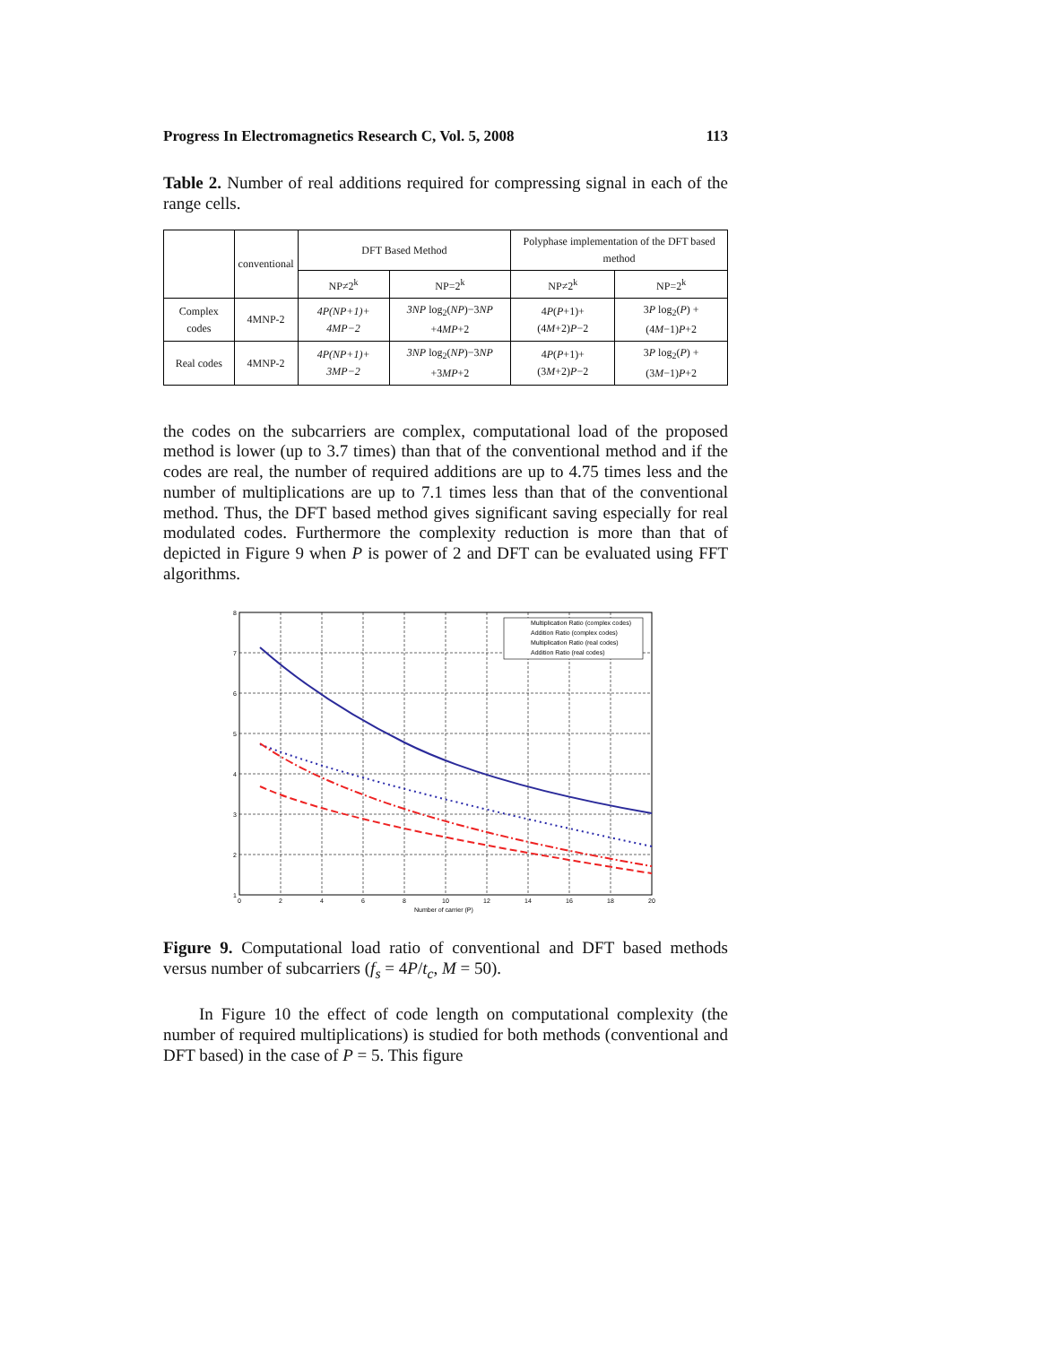Progress In Electromagnetics Research C, Vol. 5, 2008 113
Table 2. Number of real additions required for compressing signal in each of the range cells.
| | conventional | DFT Based Method | | Polyphase implementation of the DFT based method | |
| --- | --- | --- | --- | --- | --- |
| | | NP≠2<sup>k</sup> | NP=2<sup>k</sup> | NP≠2<sup>k</sup> | NP=2<sup>k</sup> |
| Complex codes | 4MNP-2 | 4P(NP+1)+ 4MP−2 | 3NP log<sub>2</sub>( NP )−3 NP +4 MP +2 | 4 P ( P +1)+ (4 M +2) P −2 | 3 P log<sub>2</sub>( P ) +(4 M −1) P +2 |
| Real codes | 4MNP-2 | 4P(NP+1)+ 3MP−2 | 3NP log<sub>2</sub>( NP )−3 NP +3 MP +2 | 4 P ( P +1)+ (3 M +2) P −2 | 3 P log<sub>2</sub>( P ) +(3 M −1) P +2 |
the codes on the subcarriers are complex, computational load of the proposed method is lower (up to 3.7 times) than that of the conventional method and if the codes are real, the number of required additions are up to 4.75 times less and the number of multiplications are up to 7.1 times less than that of the conventional method. Thus, the DFT based method gives significant saving especially for real modulated codes. Furthermore the complexity reduction is more than that of depicted in Figure 9 when P is power of 2 and DFT can be evaluated using FFT algorithms.
Multiplication Ratio (complex codes)
Addition Ratio (complex codes)
Multiplication Ratio (real codes)
Addition Ratio (real codes)
8
7
6
5
4
3
2
1
0
2
4
6
8
10
12
14
16
18
20
Number of carrier (P)
Figure 9. Computational load ratio of conventional and DFT based methods versus number of subcarriers (f<sub>s</sub> = 4P/t<sub>c</sub>, M = 50).
In Figure 10 the effect of code length on computational complexity (the number of required multiplications) is studied for both methods (conventional and DFT based) in the case of P = 5. This figure